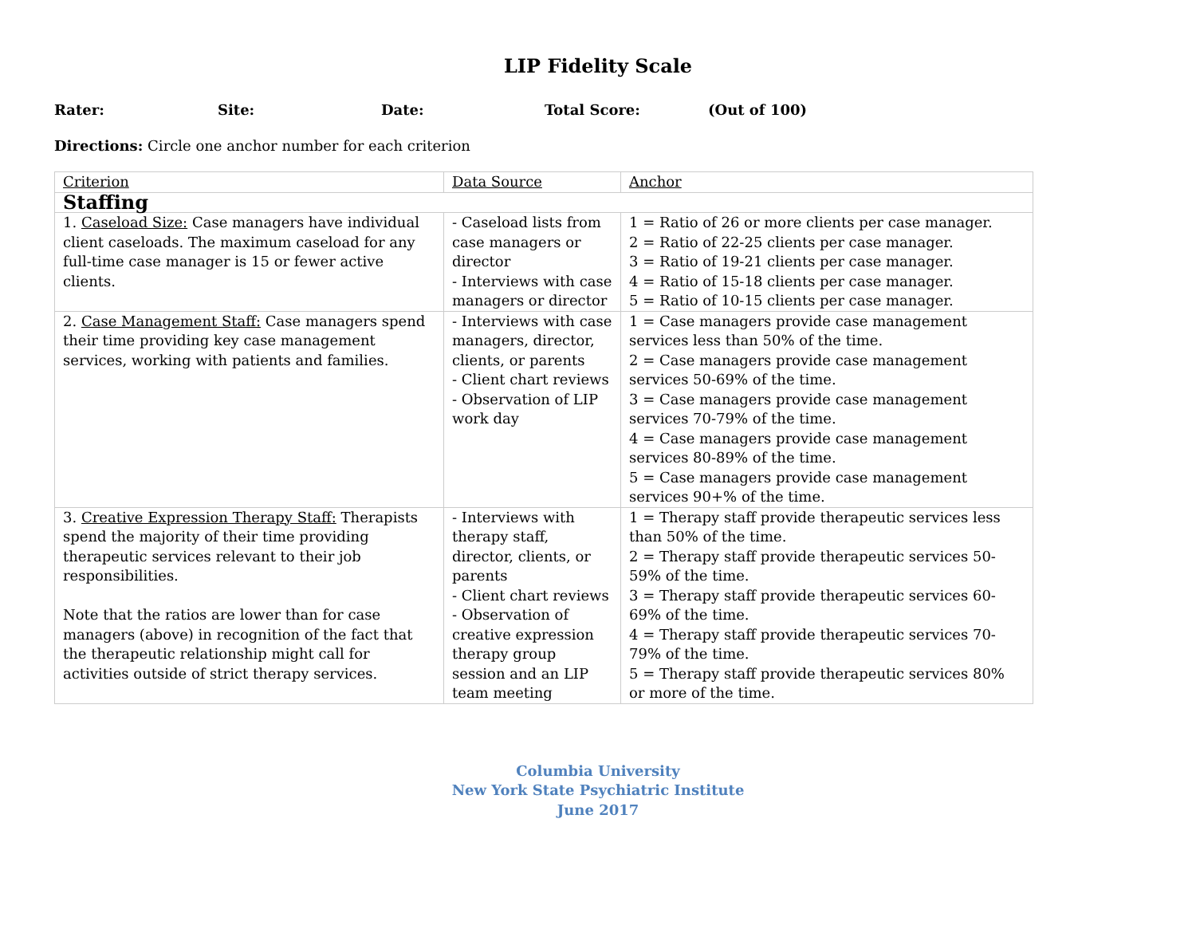LIP Fidelity Scale
Rater: Site: Date: Total Score: (Out of 100)
Directions: Circle one anchor number for each criterion
| Criterion | Data Source | Anchor |
| Staffing | | |
| 1. Caseload Size: Case managers have individual client caseloads. The maximum caseload for any full-time case manager is 15 or fewer active clients. | - Caseload lists from case managers or director - Interviews with case managers or director | 1 = Ratio of 26 or more clients per case manager. 2 = Ratio of 22-25 clients per case manager. 3 = Ratio of 19-21 clients per case manager. 4 = Ratio of 15-18 clients per case manager. 5 = Ratio of 10-15 clients per case manager. |
| 2. Case Management Staff: Case managers spend their time providing key case management services, working with patients and families. | - Interviews with case managers, director, clients, or parents - Client chart reviews - Observation of LIP work day | 1 = Case managers provide case management services less than 50% of the time. 2 = Case managers provide case management services 50-69% of the time. 3 = Case managers provide case management services 70-79% of the time. 4 = Case managers provide case management services 80-89% of the time. 5 = Case managers provide case management services 90+% of the time. |
| 3. Creative Expression Therapy Staff: Therapists spend the majority of their time providing therapeutic services relevant to their job responsibilities. Note that the ratios are lower than for case managers (above) in recognition of the fact that the therapeutic relationship might call for activities outside of strict therapy services. | - Interviews with therapy staff, director, clients, or parents - Client chart reviews - Observation of creative expression therapy group session and an LIP team meeting | 1 = Therapy staff provide therapeutic services less than 50% of the time. 2 = Therapy staff provide therapeutic services 50-59% of the time. 3 = Therapy staff provide therapeutic services 60-69% of the time. 4 = Therapy staff provide therapeutic services 70-79% of the time. 5 = Therapy staff provide therapeutic services 80% or more of the time. |
Columbia University
New York State Psychiatric Institute
June 2017